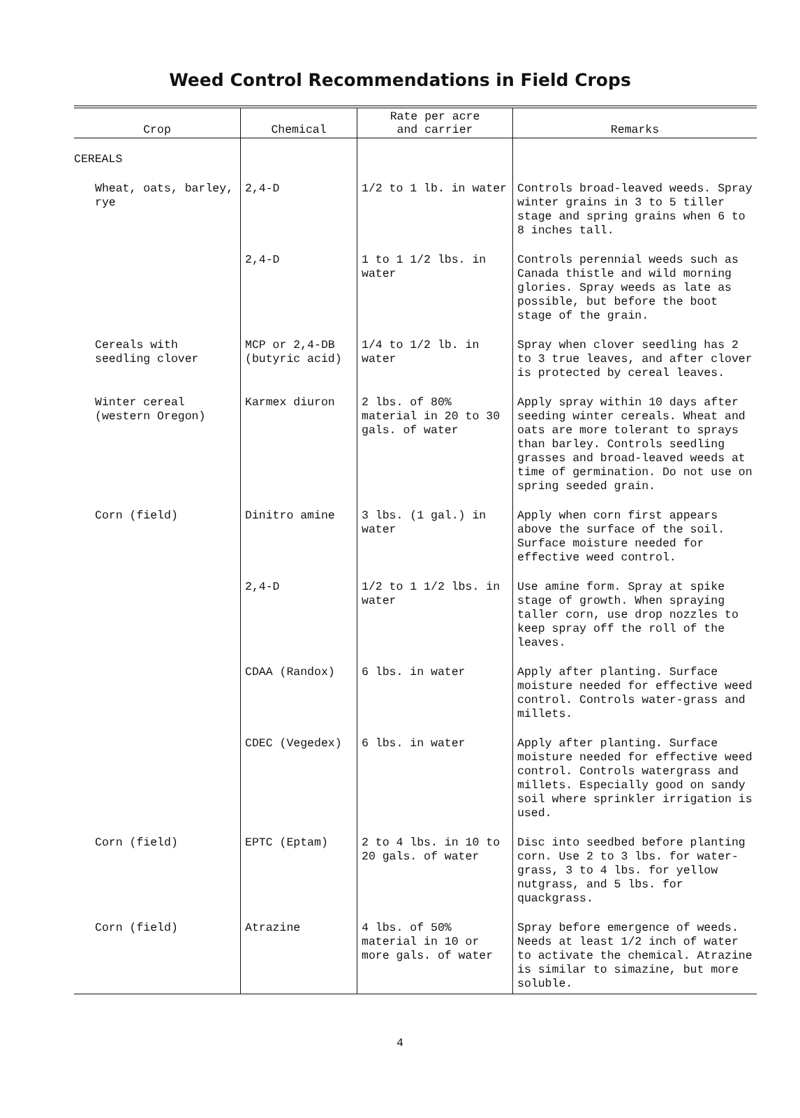Weed Control Recommendations in Field Crops
| Crop | Chemical | Rate per acre and carrier | Remarks |
| --- | --- | --- | --- |
| CEREALS | | | |
| Wheat, oats, barley, rye | 2,4-D | 1/2 to 1 lb. in water | Controls broad-leaved weeds. Spray winter grains in 3 to 5 tiller stage and spring grains when 6 to 8 inches tall. |
| | 2,4-D | 1 to 1 1/2 lbs. in water | Controls perennial weeds such as Canada thistle and wild morning glories. Spray weeds as late as possible, but before the boot stage of the grain. |
| Cereals with seedling clover | MCP or 2,4-DB (butyric acid) | 1/4 to 1/2 lb. in water | Spray when clover seedling has 2 to 3 true leaves, and after clover is protected by cereal leaves. |
| Winter cereal (western Oregon) | Karmex diuron | 2 lbs. of 80% material in 20 to 30 gals. of water | Apply spray within 10 days after seeding winter cereals. Wheat and oats are more tolerant to sprays than barley. Controls seedling grasses and broad-leaved weeds at time of germination. Do not use on spring seeded grain. |
| Corn (field) | Dinitro amine | 3 lbs. (1 gal.) in water | Apply when corn first appears above the surface of the soil. Surface moisture needed for effective weed control. |
| | 2,4-D | 1/2 to 1 1/2 lbs. in water | Use amine form. Spray at spike stage of growth. When spraying taller corn, use drop nozzles to keep spray off the roll of the leaves. |
| | CDAA (Randox) | 6 lbs. in water | Apply after planting. Surface moisture needed for effective weed control. Controls water-grass and millets. |
| | CDEC (Vegedex) | 6 lbs. in water | Apply after planting. Surface moisture needed for effective weed control. Controls watergrass and millets. Especially good on sandy soil where sprinkler irrigation is used. |
| Corn (field) | EPTC (Eptam) | 2 to 4 lbs. in 10 to 20 gals. of water | Disc into seedbed before planting corn. Use 2 to 3 lbs. for water-grass, 3 to 4 lbs. for yellow nutgrass, and 5 lbs. for quackgrass. |
| Corn (field) | Atrazine | 4 lbs. of 50% material in 10 or more gals. of water | Spray before emergence of weeds. Needs at least 1/2 inch of water to activate the chemical. Atrazine is similar to simazine, but more soluble. |
4